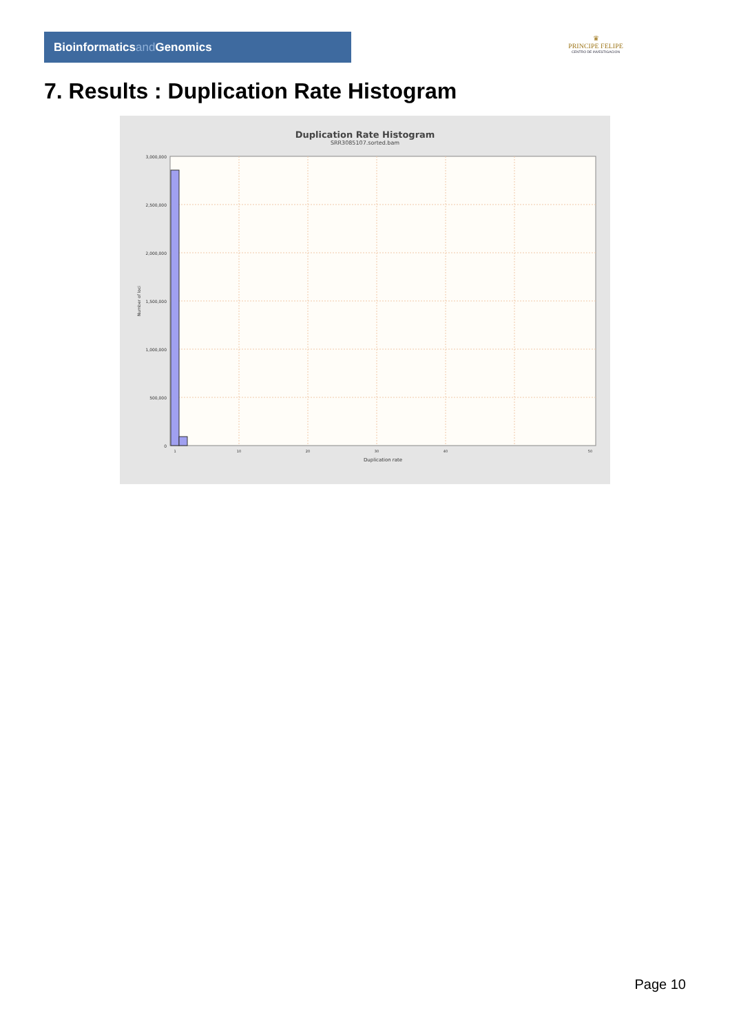Bioinformaticsand Genomics
♛
PRINCIPE FELIPE
CENTRO DE INVESTIGACION
7. Results : Duplication Rate Histogram
Duplication Rate Histogram
SRR3085107.sorted.bam
3,000,000
2,500,000
2,000,000
1,500,000
1,000,000
500,000
0
Number of loci
1
10
20
30
40
50
Duplication rate
Page 10